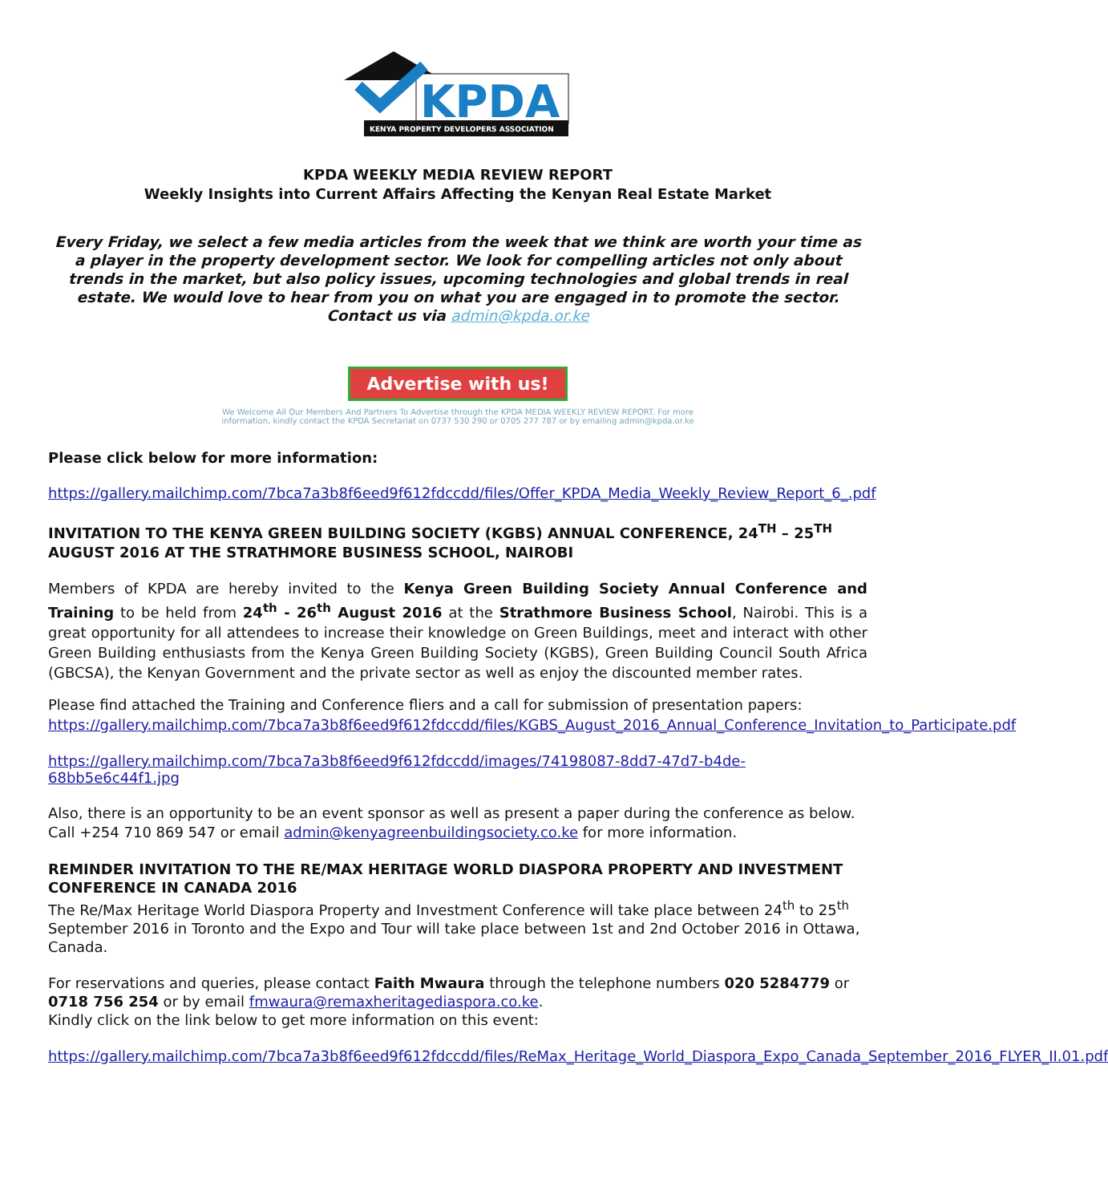KPDA
KENYA PROPERTY DEVELOPERS ASSOCIATION
KPDA WEEKLY MEDIA REVIEW REPORT
Weekly Insights into Current Affairs Affecting the Kenyan Real Estate Market
Every Friday, we select a few media articles from the week that we think are worth your time as a player in the property development sector. We look for compelling articles not only about trends in the market, but also policy issues, upcoming technologies and global trends in real estate. We would love to hear from you on what you are engaged in to promote the sector.
Contact us via admin@kpda.or.ke
Advertise with us!
We Welcome All Our Members And Partners To Advertise through the KPDA MEDIA WEEKLY REVIEW REPORT. For more
information, kindly contact the KPDA Secretariat on 0737 530 290 or 0705 277 787 or by emailing admin@kpda.or.ke
Please click below for more information:
https://gallery.mailchimp.com/7bca7a3b8f6eed9f612fdccdd/files/Offer_KPDA_Media_Weekly_Review_Report_6_.pdf
INVITATION TO THE KENYA GREEN BUILDING SOCIETY (KGBS) ANNUAL CONFERENCE, 24<sup>TH</sup> – 25<sup>TH</sup> AUGUST 2016 AT THE STRATHMORE BUSINESS SCHOOL, NAIROBI
Members of KPDA are hereby invited to the Kenya Green Building Society Annual Conference and Training to be held from 24<sup>th</sup> - 26<sup>th</sup> August 2016 at the Strathmore Business School, Nairobi. This is a great opportunity for all attendees to increase their knowledge on Green Buildings, meet and interact with other Green Building enthusiasts from the Kenya Green Building Society (KGBS), Green Building Council South Africa (GBCSA), the Kenyan Government and the private sector as well as enjoy the discounted member rates.
Please find attached the Training and Conference fliers and a call for submission of presentation papers: https://gallery.mailchimp.com/7bca7a3b8f6eed9f612fdccdd/files/KGBS_August_2016_Annual_Conference_Invitation_to_Participate.pdf
https://gallery.mailchimp.com/7bca7a3b8f6eed9f612fdccdd/images/74198087-8dd7-47d7-b4de-68bb5e6c44f1.jpg
Also, there is an opportunity to be an event sponsor as well as present a paper during the conference as below. Call +254 710 869 547 or email admin@kenyagreenbuildingsociety.co.ke for more information.
REMINDER INVITATION TO THE RE/MAX HERITAGE WORLD DIASPORA PROPERTY AND INVESTMENT CONFERENCE IN CANADA 2016
The Re/Max Heritage World Diaspora Property and Investment Conference will take place between 24<sup>th</sup> to 25<sup>th</sup> September 2016 in Toronto and the Expo and Tour will take place between 1st and 2nd October 2016 in Ottawa, Canada.
For reservations and queries, please contact Faith Mwaura through the telephone numbers 020 5284779 or 0718 756 254 or by email fmwaura@remaxheritagediaspora.co.ke.
Kindly click on the link below to get more information on this event:
https://gallery.mailchimp.com/7bca7a3b8f6eed9f612fdccdd/files/ReMax_Heritage_World_Diaspora_Expo_Canada_September_2016_FLYER_II.01.pdf